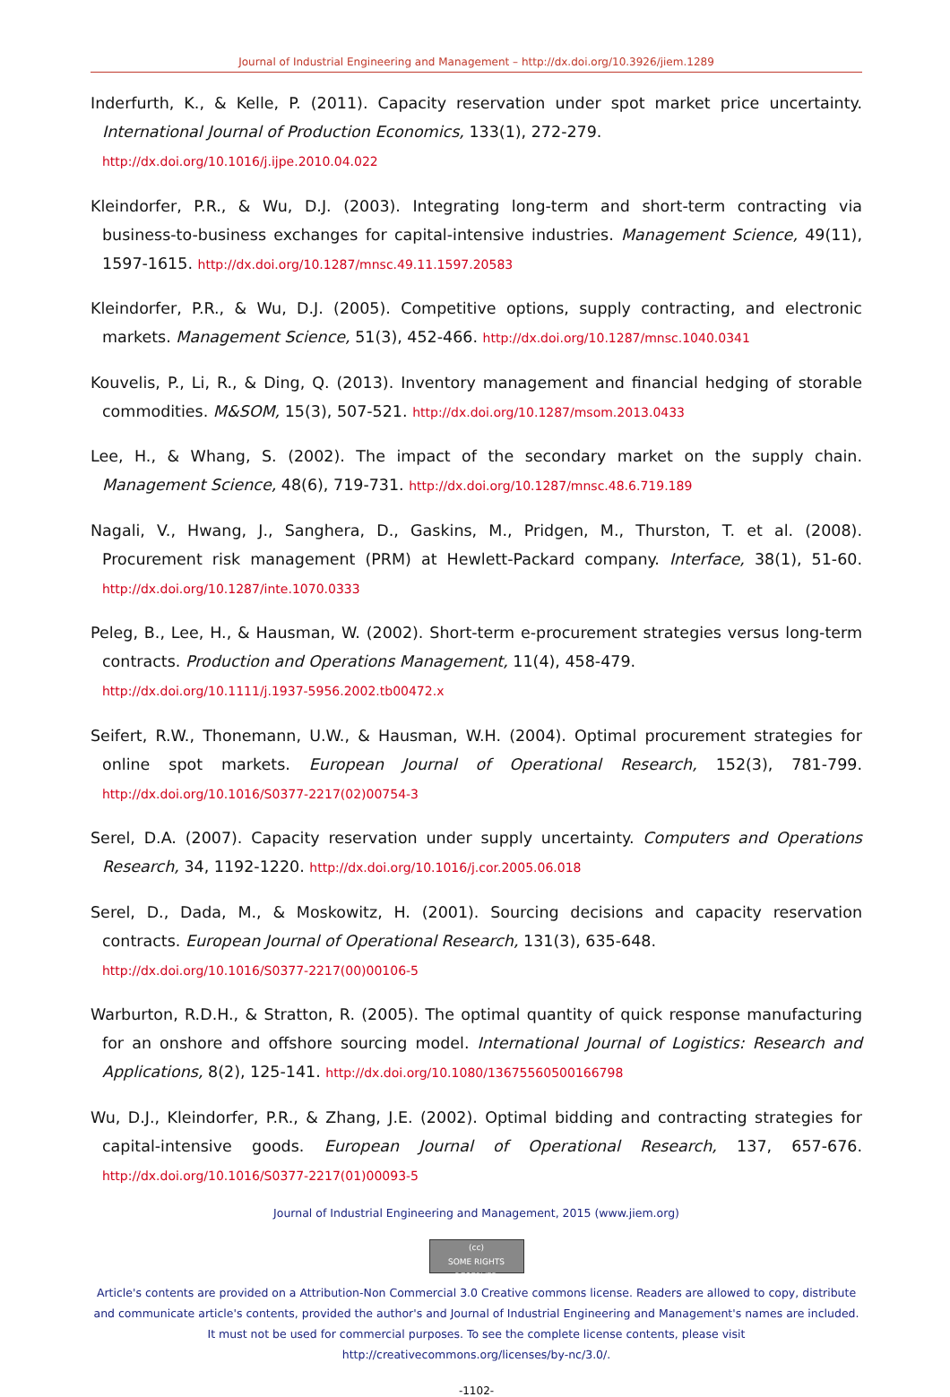Journal of Industrial Engineering and Management – http://dx.doi.org/10.3926/jiem.1289
Inderfurth, K., & Kelle, P. (2011). Capacity reservation under spot market price uncertainty. International Journal of Production Economics, 133(1), 272-279.
http://dx.doi.org/10.1016/j.ijpe.2010.04.022
Kleindorfer, P.R., & Wu, D.J. (2003). Integrating long-term and short-term contracting via business-to-business exchanges for capital-intensive industries. Management Science, 49(11), 1597-1615. http://dx.doi.org/10.1287/mnsc.49.11.1597.20583
Kleindorfer, P.R., & Wu, D.J. (2005). Competitive options, supply contracting, and electronic markets. Management Science, 51(3), 452-466. http://dx.doi.org/10.1287/mnsc.1040.0341
Kouvelis, P., Li, R., & Ding, Q. (2013). Inventory management and financial hedging of storable commodities. M&SOM, 15(3), 507-521. http://dx.doi.org/10.1287/msom.2013.0433
Lee, H., & Whang, S. (2002). The impact of the secondary market on the supply chain. Management Science, 48(6), 719-731. http://dx.doi.org/10.1287/mnsc.48.6.719.189
Nagali, V., Hwang, J., Sanghera, D., Gaskins, M., Pridgen, M., Thurston, T. et al. (2008). Procurement risk management (PRM) at Hewlett-Packard company. Interface, 38(1), 51-60. http://dx.doi.org/10.1287/inte.1070.0333
Peleg, B., Lee, H., & Hausman, W. (2002). Short-term e-procurement strategies versus long-term contracts. Production and Operations Management, 11(4), 458-479.
http://dx.doi.org/10.1111/j.1937-5956.2002.tb00472.x
Seifert, R.W., Thonemann, U.W., & Hausman, W.H. (2004). Optimal procurement strategies for online spot markets. European Journal of Operational Research, 152(3), 781-799. http://dx.doi.org/10.1016/S0377-2217(02)00754-3
Serel, D.A. (2007). Capacity reservation under supply uncertainty. Computers and Operations Research, 34, 1192-1220. http://dx.doi.org/10.1016/j.cor.2005.06.018
Serel, D., Dada, M., & Moskowitz, H. (2001). Sourcing decisions and capacity reservation contracts. European Journal of Operational Research, 131(3), 635-648.
http://dx.doi.org/10.1016/S0377-2217(00)00106-5
Warburton, R.D.H., & Stratton, R. (2005). The optimal quantity of quick response manufacturing for an onshore and offshore sourcing model. International Journal of Logistics: Research and Applications, 8(2), 125-141. http://dx.doi.org/10.1080/13675560500166798
Wu, D.J., Kleindorfer, P.R., & Zhang, J.E. (2002). Optimal bidding and contracting strategies for capital-intensive goods. European Journal of Operational Research, 137, 657-676. http://dx.doi.org/10.1016/S0377-2217(01)00093-5
Journal of Industrial Engineering and Management, 2015 (www.jiem.org)
(cc)
SOME RIGHTS RESERVED
Article's contents are provided on a Attribution-Non Commercial 3.0 Creative commons license. Readers are allowed to copy, distribute and communicate article's contents, provided the author's and Journal of Industrial Engineering and Management's names are included. It must not be used for commercial purposes. To see the complete license contents, please visit
http://creativecommons.org/licenses/by-nc/3.0/.
-1102-